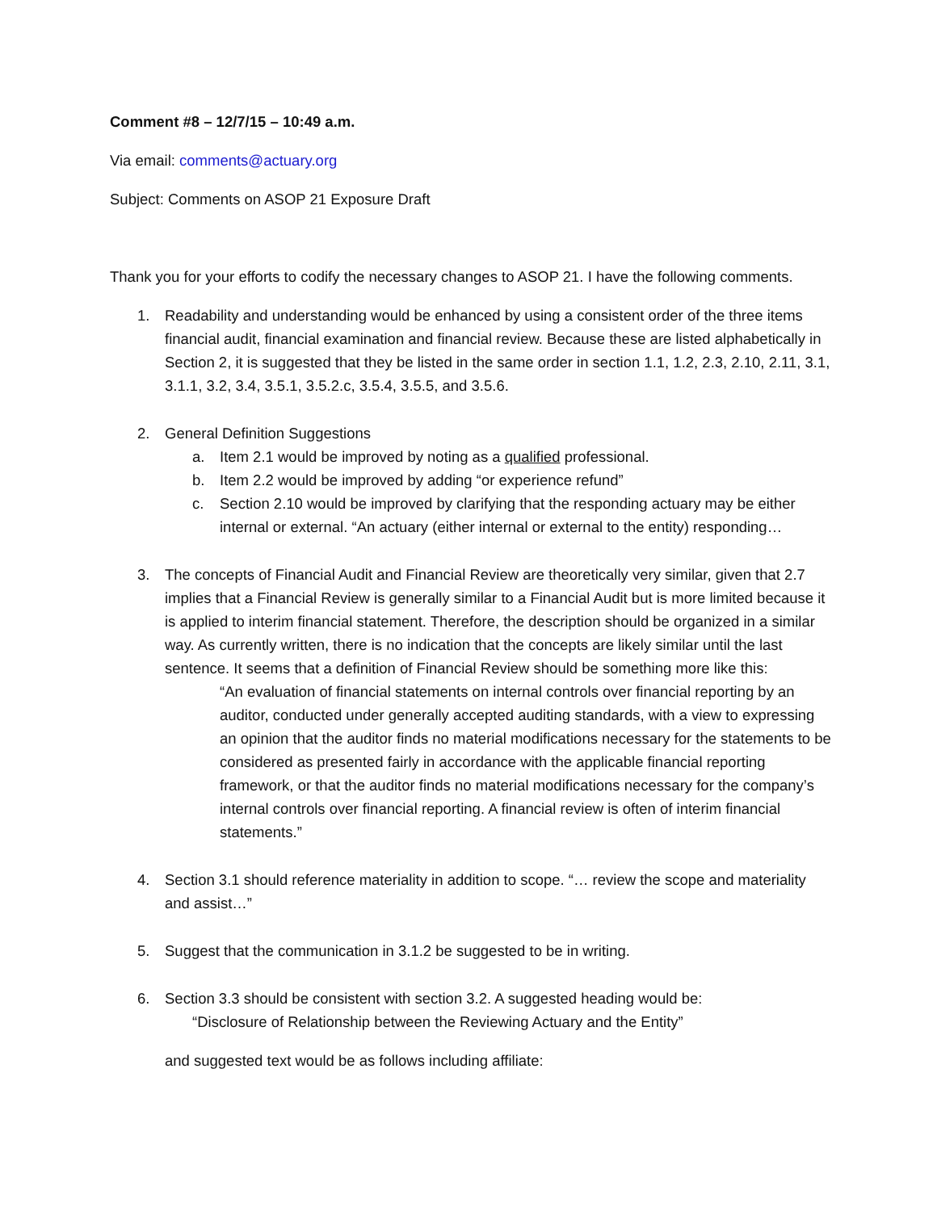Comment #8 – 12/7/15 – 10:49 a.m.
Via email: comments@actuary.org
Subject: Comments on ASOP 21 Exposure Draft
Thank you for your efforts to codify the necessary changes to ASOP 21. I have the following comments.
1. Readability and understanding would be enhanced by using a consistent order of the three items financial audit, financial examination and financial review. Because these are listed alphabetically in Section 2, it is suggested that they be listed in the same order in section 1.1, 1.2, 2.3, 2.10, 2.11, 3.1, 3.1.1, 3.2, 3.4, 3.5.1, 3.5.2.c, 3.5.4, 3.5.5, and 3.5.6.
2. General Definition Suggestions
a. Item 2.1 would be improved by noting as a qualified professional.
b. Item 2.2 would be improved by adding “or experience refund”
c. Section 2.10 would be improved by clarifying that the responding actuary may be either internal or external. “An actuary (either internal or external to the entity) responding…
3. The concepts of Financial Audit and Financial Review are theoretically very similar, given that 2.7 implies that a Financial Review is generally similar to a Financial Audit but is more limited because it is applied to interim financial statement. Therefore, the description should be organized in a similar way. As currently written, there is no indication that the concepts are likely similar until the last sentence. It seems that a definition of Financial Review should be something more like this:
“An evaluation of financial statements on internal controls over financial reporting by an auditor, conducted under generally accepted auditing standards, with a view to expressing an opinion that the auditor finds no material modifications necessary for the statements to be considered as presented fairly in accordance with the applicable financial reporting framework, or that the auditor finds no material modifications necessary for the company’s internal controls over financial reporting. A financial review is often of interim financial statements.”
4. Section 3.1 should reference materiality in addition to scope. “… review the scope and materiality and assist…”
5. Suggest that the communication in 3.1.2 be suggested to be in writing.
6. Section 3.3 should be consistent with section 3.2. A suggested heading would be:
“Disclosure of Relationship between the Reviewing Actuary and the Entity”
and suggested text would be as follows including affiliate: